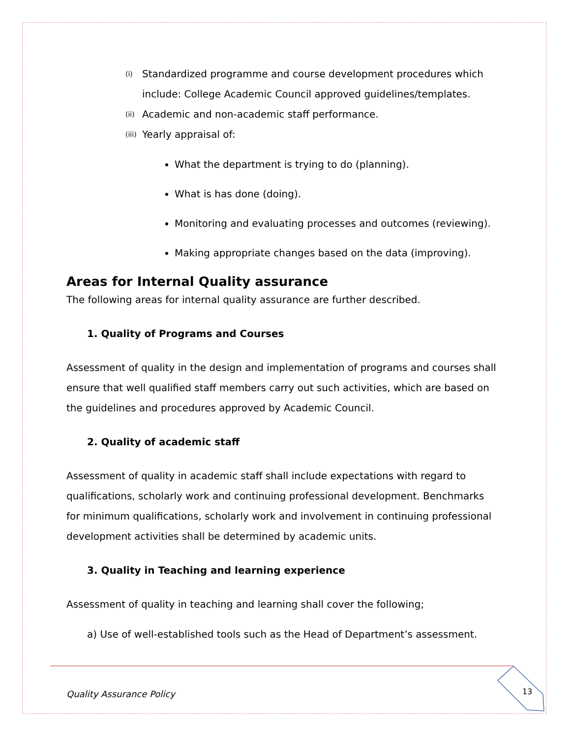(i) Standardized programme and course development procedures which include: College Academic Council approved guidelines/templates.
(ii) Academic and non-academic staff performance.
(iii) Yearly appraisal of:
What the department is trying to do (planning).
What is has done (doing).
Monitoring and evaluating processes and outcomes (reviewing).
Making appropriate changes based on the data (improving).
Areas for Internal Quality assurance
The following areas for internal quality assurance are further described.
1. Quality of Programs and Courses
Assessment of quality in the design and implementation of programs and courses shall ensure that well qualified staff members carry out such activities, which are based on the guidelines and procedures approved by Academic Council.
2. Quality of academic staff
Assessment of quality in academic staff shall include expectations with regard to qualifications, scholarly work and continuing professional development. Benchmarks for minimum qualifications, scholarly work and involvement in continuing professional development activities shall be determined by academic units.
3. Quality in Teaching and learning experience
Assessment of quality in teaching and learning shall cover the following;
a) Use of well-established tools such as the Head of Department’s assessment.
Quality Assurance Policy 13